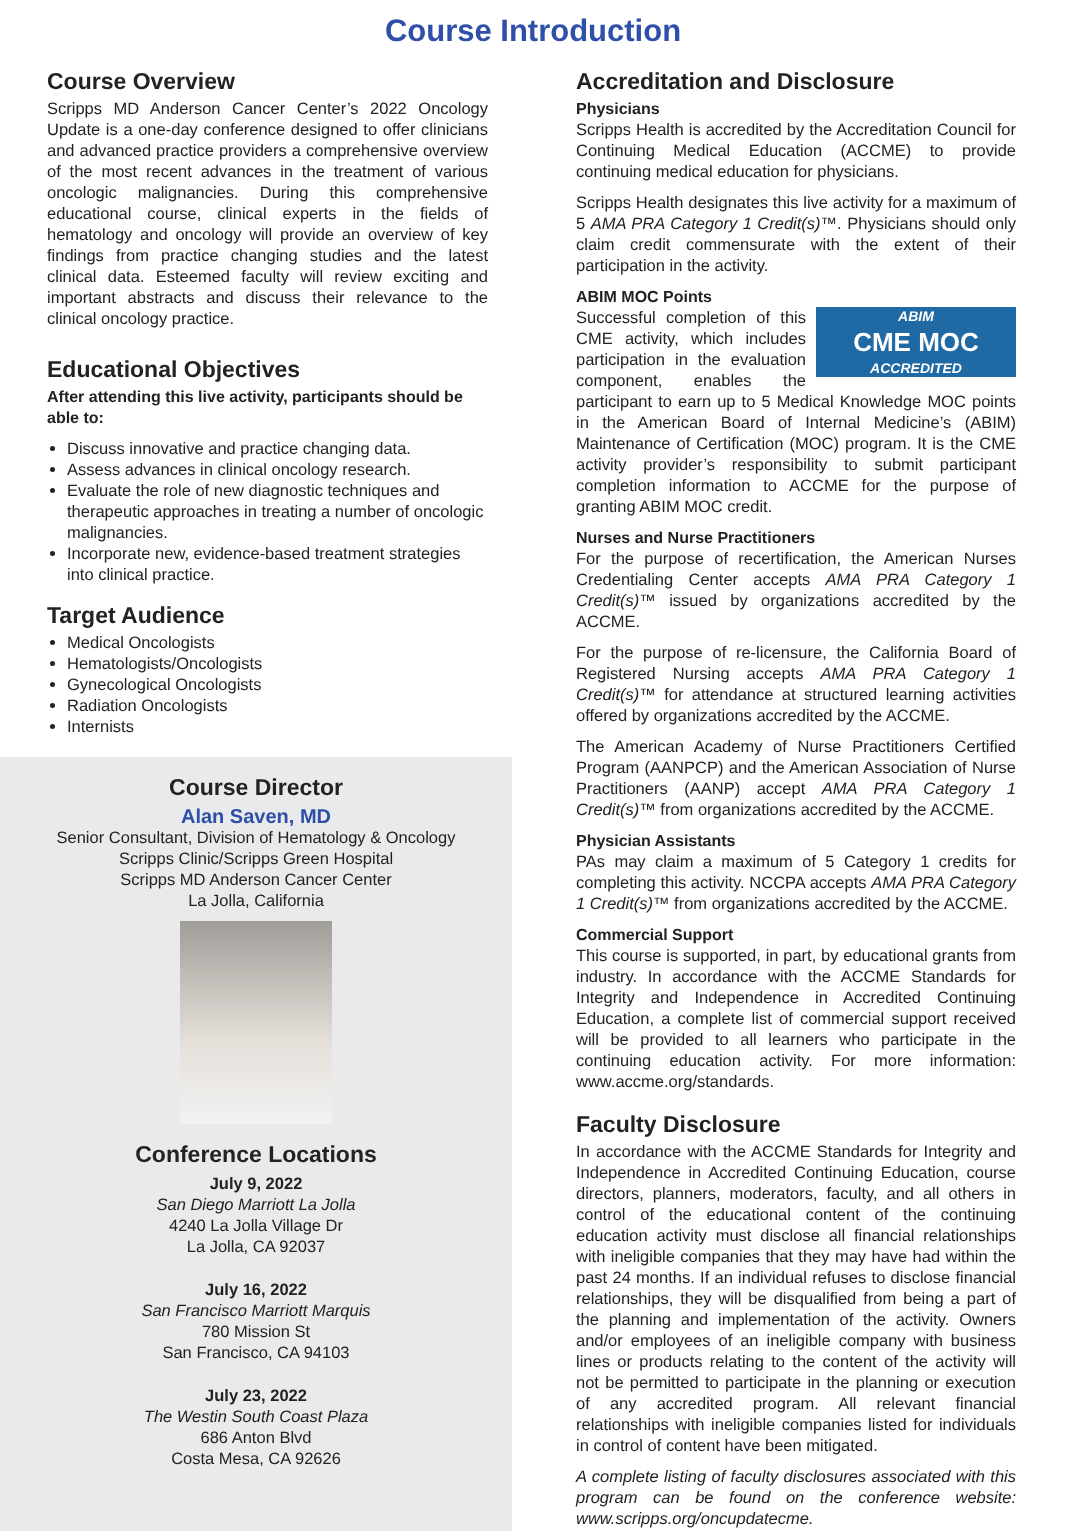Course Introduction
Course Overview
Scripps MD Anderson Cancer Center’s 2022 Oncology Update is a one-day conference designed to offer clinicians and advanced practice providers a comprehensive overview of the most recent advances in the treatment of various oncologic malignancies. During this comprehensive educational course, clinical experts in the fields of hematology and oncology will provide an overview of key findings from practice changing studies and the latest clinical data. Esteemed faculty will review exciting and important abstracts and discuss their relevance to the clinical oncology practice.
Educational Objectives
After attending this live activity, participants should be able to:
Discuss innovative and practice changing data.
Assess advances in clinical oncology research.
Evaluate the role of new diagnostic techniques and therapeutic approaches in treating a number of oncologic malignancies.
Incorporate new, evidence-based treatment strategies into clinical practice.
Target Audience
Medical Oncologists
Hematologists/Oncologists
Gynecological Oncologists
Radiation Oncologists
Internists
Course Director
Alan Saven, MD
Senior Consultant, Division of Hematology & Oncology
Scripps Clinic/Scripps Green Hospital
Scripps MD Anderson Cancer Center
La Jolla, California
Conference Locations
July 9, 2022
San Diego Marriott La Jolla
4240 La Jolla Village Dr
La Jolla, CA 92037
July 16, 2022
San Francisco Marriott Marquis
780 Mission St
San Francisco, CA 94103
July 23, 2022
The Westin South Coast Plaza
686 Anton Blvd
Costa Mesa, CA 92626
Accreditation and Disclosure
Physicians
Scripps Health is accredited by the Accreditation Council for Continuing Medical Education (ACCME) to provide continuing medical education for physicians.
Scripps Health designates this live activity for a maximum of 5 AMA PRA Category 1 Credit(s)™. Physicians should only claim credit commensurate with the extent of their participation in the activity.
ABIM MOC Points
ABIM
CME MOC
ACCREDITED
Successful completion of this CME activity, which includes participation in the evaluation component, enables the participant to earn up to 5 Medical Knowledge MOC points in the American Board of Internal Medicine’s (ABIM) Maintenance of Certification (MOC) program. It is the CME activity provider’s responsibility to submit participant completion information to ACCME for the purpose of granting ABIM MOC credit.
Nurses and Nurse Practitioners
For the purpose of recertification, the American Nurses Credentialing Center accepts AMA PRA Category 1 Credit(s)™ issued by organizations accredited by the ACCME.
For the purpose of re-licensure, the California Board of Registered Nursing accepts AMA PRA Category 1 Credit(s)™ for attendance at structured learning activities offered by organizations accredited by the ACCME.
The American Academy of Nurse Practitioners Certified Program (AANPCP) and the American Association of Nurse Practitioners (AANP) accept AMA PRA Category 1 Credit(s)™ from organizations accredited by the ACCME.
Physician Assistants
PAs may claim a maximum of 5 Category 1 credits for completing this activity. NCCPA accepts AMA PRA Category 1 Credit(s)™ from organizations accredited by the ACCME.
Commercial Support
This course is supported, in part, by educational grants from industry. In accordance with the ACCME Standards for Integrity and Independence in Accredited Continuing Education, a complete list of commercial support received will be provided to all learners who participate in the continuing education activity. For more information: www.accme.org/standards.
Faculty Disclosure
In accordance with the ACCME Standards for Integrity and Independence in Accredited Continuing Education, course directors, planners, moderators, faculty, and all others in control of the educational content of the continuing education activity must disclose all financial relationships with ineligible companies that they may have had within the past 24 months. If an individual refuses to disclose financial relationships, they will be disqualified from being a part of the planning and implementation of the activity. Owners and/or employees of an ineligible company with business lines or products relating to the content of the activity will not be permitted to participate in the planning or execution of any accredited program. All relevant financial relationships with ineligible companies listed for individuals in control of content have been mitigated.
A complete listing of faculty disclosures associated with this program can be found on the conference website: www.scripps.org/oncupdatecme.